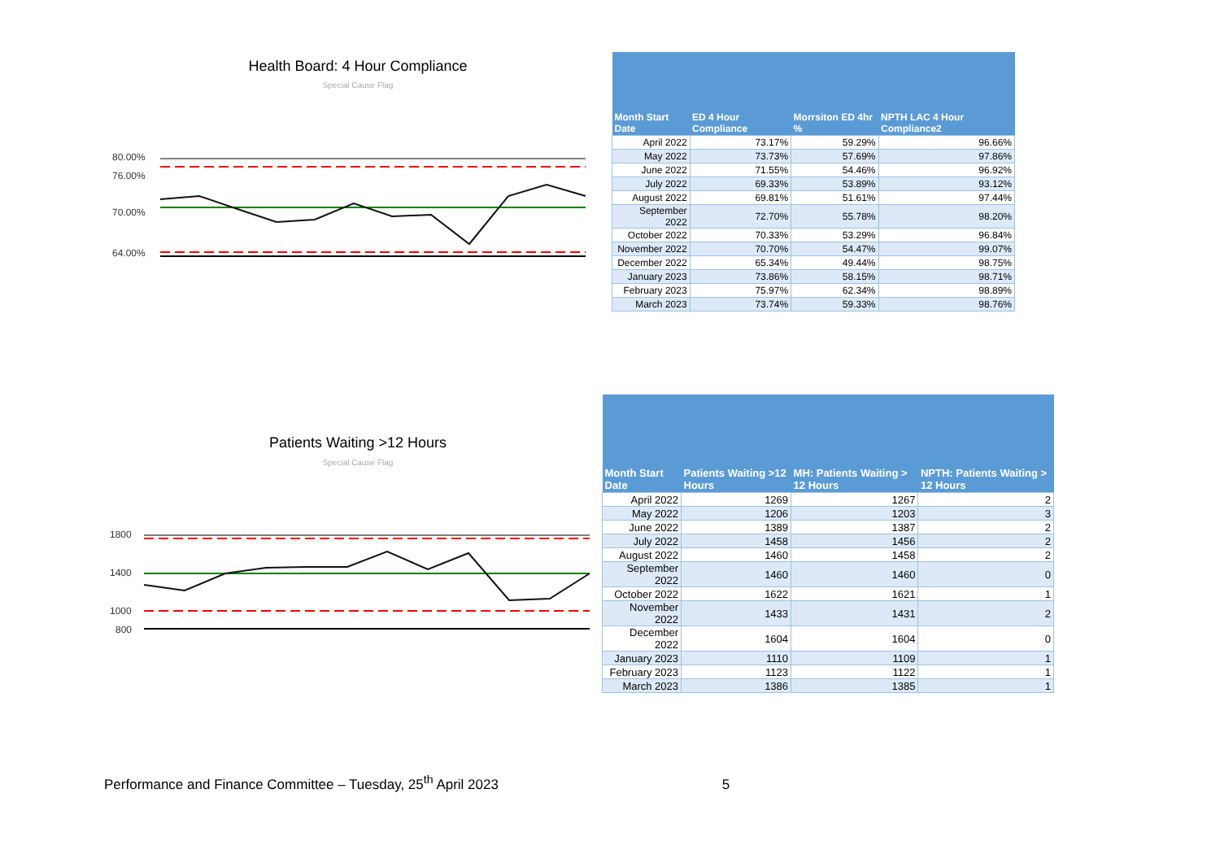Health Board: 4 Hour Compliance
Special Cause Flag
80.00%
76.00%
70.00%
64.00%
| Month Start Date | ED 4 Hour Compliance | Morrsiton ED 4hr % | NPTH LAC 4 Hour Compliance2 |
| --- | --- | --- | --- |
| April 2022 | 73.17% | 59.29% | 96.66% |
| May 2022 | 73.73% | 57.69% | 97.86% |
| June 2022 | 71.55% | 54.46% | 96.92% |
| July 2022 | 69.33% | 53.89% | 93.12% |
| August 2022 | 69.81% | 51.61% | 97.44% |
| September 2022 | 72.70% | 55.78% | 98.20% |
| October 2022 | 70.33% | 53.29% | 96.84% |
| November 2022 | 70.70% | 54.47% | 99.07% |
| December 2022 | 65.34% | 49.44% | 98.75% |
| January 2023 | 73.86% | 58.15% | 98.71% |
| February 2023 | 75.97% | 62.34% | 98.89% |
| March 2023 | 73.74% | 59.33% | 98.76% |
Patients Waiting >12 Hours
Special Cause Flag
1800
1400
1000
800
| Month Start Date | Patients Waiting >12 Hours | MH: Patients Waiting > 12 Hours | NPTH: Patients Waiting > 12 Hours |
| --- | --- | --- | --- |
| April 2022 | 1269 | 1267 | 2 |
| May 2022 | 1206 | 1203 | 3 |
| June 2022 | 1389 | 1387 | 2 |
| July 2022 | 1458 | 1456 | 2 |
| August 2022 | 1460 | 1458 | 2 |
| September 2022 | 1460 | 1460 | 0 |
| October 2022 | 1622 | 1621 | 1 |
| November 2022 | 1433 | 1431 | 2 |
| December 2022 | 1604 | 1604 | 0 |
| January 2023 | 1110 | 1109 | 1 |
| February 2023 | 1123 | 1122 | 1 |
| March 2023 | 1386 | 1385 | 1 |
Performance and Finance Committee – Tuesday, 25<sup>th</sup> April 2023 5